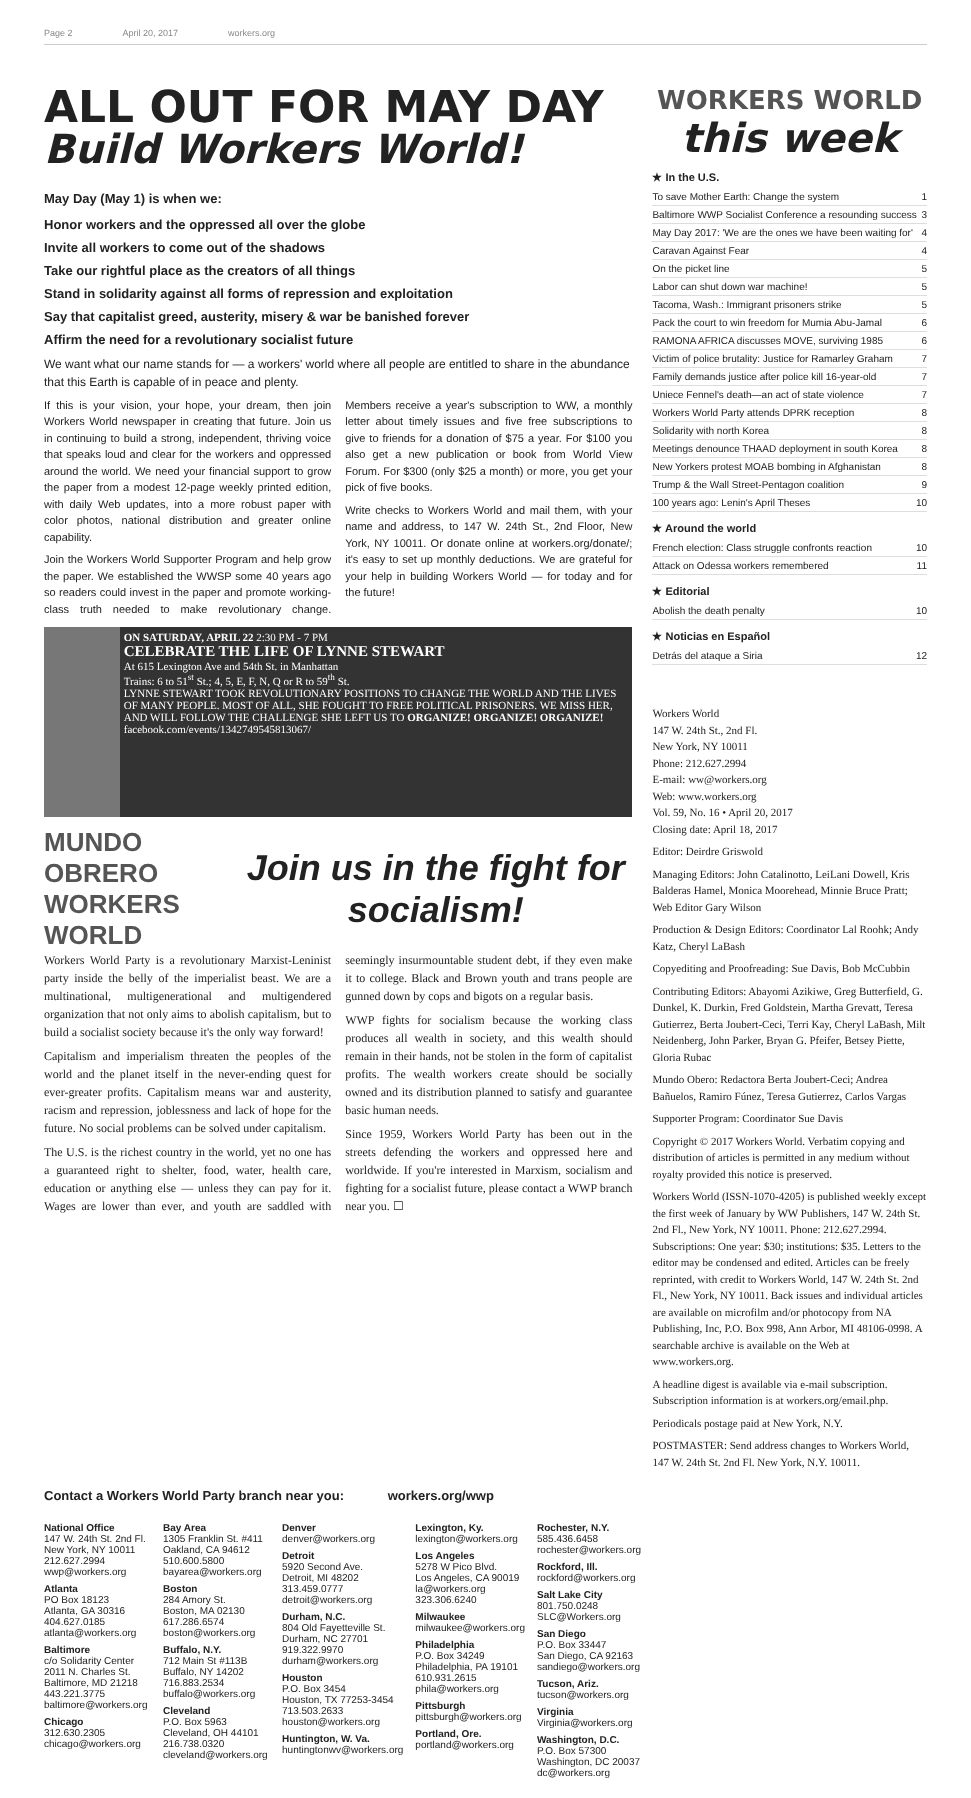Page 2 April 20, 2017 workers.org
ALL OUT FOR MAY DAY
Build Workers World!
May Day (May 1) is when we:
Honor workers and the oppressed all over the globe
Invite all workers to come out of the shadows
Take our rightful place as the creators of all things
Stand in solidarity against all forms of repression and exploitation
Say that capitalist greed, austerity, misery & war be banished forever
Affirm the need for a revolutionary socialist future
We want what our name stands for — a workers' world where all people are entitled to share in the abundance that this Earth is capable of in peace and plenty.
If this is your vision, your hope, your dream, then join Workers World newspaper in creating that future. Join us in continuing to build a strong, independent, thriving voice that speaks loud and clear for the workers and oppressed around the world. We need your financial support to grow the paper from a modest 12-page weekly printed edition, with daily Web updates, into a more robust paper with color photos, national distribution and greater online capability.
Join the Workers World Supporter Program and help grow the paper. We established the WWSP some 40 years ago so readers could invest in the paper and promote working-class truth needed to make revolutionary change. Members receive a year's subscription to WW, a monthly letter about timely issues and five free subscriptions to give to friends for a donation of $75 a year. For $100 you also get a new publication or book from World View Forum. For $300 (only $25 a month) or more, you get your pick of five books.
Write checks to Workers World and mail them, with your name and address, to 147 W. 24th St., 2nd Floor, New York, NY 10011. Or donate online at workers.org/donate/; it's easy to set up monthly deductions. We are grateful for your help in building Workers World — for today and for the future!
ON SATURDAY, APRIL 22 2:30 PM - 7 PM
CELEBRATE THE LIFE OF LYNNE STEWART
At 615 Lexington Ave and 54th St. in Manhattan
Trains: 6 to 51<sup>st</sup> St.; 4, 5, E, F, N, Q or R to 59<sup>th</sup> St.
LYNNE STEWART TOOK REVOLUTIONARY POSITIONS TO CHANGE THE WORLD AND THE LIVES OF MANY PEOPLE. MOST OF ALL, SHE FOUGHT TO FREE POLITICAL PRISONERS. WE MISS HER, AND WILL FOLLOW THE CHALLENGE SHE LEFT US TO ORGANIZE! ORGANIZE! ORGANIZE!
facebook.com/events/1342749545813067/
MUNDO OBRERO
WORKERS WORLD
Join us in the fight for socialism!
Workers World Party is a revolutionary Marxist-Leninist party inside the belly of the imperialist beast. We are a multinational, multigenerational and multigendered organization that not only aims to abolish capitalism, but to build a socialist society because it's the only way forward!
Capitalism and imperialism threaten the peoples of the world and the planet itself in the never-ending quest for ever-greater profits. Capitalism means war and austerity, racism and repression, joblessness and lack of hope for the future. No social problems can be solved under capitalism.
The U.S. is the richest country in the world, yet no one has a guaranteed right to shelter, food, water, health care, education or anything else — unless they can pay for it. Wages are lower than ever, and youth are saddled with seemingly insurmountable student debt, if they even make it to college. Black and Brown youth and trans people are gunned down by cops and bigots on a regular basis.
WWP fights for socialism because the working class produces all wealth in society, and this wealth should remain in their hands, not be stolen in the form of capitalist profits. The wealth workers create should be socially owned and its distribution planned to satisfy and guarantee basic human needs.
Since 1959, Workers World Party has been out in the streets defending the workers and oppressed here and worldwide. If you're interested in Marxism, socialism and fighting for a socialist future, please contact a WWP branch near you. ☐
WORKERS WORLD
this week
★ In the U.S.
To save Mother Earth: Change the system 1
Baltimore WWP Socialist Conference a resounding success 3
May Day 2017: 'We are the ones we have been waiting for' 4
Caravan Against Fear 4
On the picket line 5
Labor can shut down war machine! 5
Tacoma, Wash.: Immigrant prisoners strike 5
Pack the court to win freedom for Mumia Abu-Jamal 6
RAMONA AFRICA discusses MOVE, surviving 1985 6
Victim of police brutality: Justice for Ramarley Graham 7
Family demands justice after police kill 16-year-old 7
Uniece Fennel's death—an act of state violence 7
Workers World Party attends DPRK reception 8
Solidarity with north Korea 8
Meetings denounce THAAD deployment in south Korea 8
New Yorkers protest MOAB bombing in Afghanistan 8
Trump & the Wall Street-Pentagon coalition 9
100 years ago: Lenin's April Theses 10
★ Around the world
French election: Class struggle confronts reaction 10
Attack on Odessa workers remembered 11
★ Editorial
Abolish the death penalty 10
★ Noticias en Español
Detrás del ataque a Siria 12
Workers World
147 W. 24th St., 2nd Fl.
New York, NY 10011
Phone: 212.627.2994
E-mail: ww@workers.org
Web: www.workers.org
Vol. 59, No. 16 • April 20, 2017
Closing date: April 18, 2017
Editor: Deirdre Griswold
Managing Editors: John Catalinotto, LeiLani Dowell, Kris Balderas Hamel, Monica Moorehead, Minnie Bruce Pratt; Web Editor Gary Wilson
Production & Design Editors: Coordinator Lal Roohk; Andy Katz, Cheryl LaBash
Copyediting and Proofreading: Sue Davis, Bob McCubbin
Contributing Editors: Abayomi Azikiwe, Greg Butterfield, G. Dunkel, K. Durkin, Fred Goldstein, Martha Grevatt, Teresa Gutierrez, Berta Joubert-Ceci, Terri Kay, Cheryl LaBash, Milt Neidenberg, John Parker, Bryan G. Pfeifer, Betsey Piette, Gloria Rubac
Mundo Obero: Redactora Berta Joubert-Ceci; Andrea Bañuelos, Ramiro Fúnez, Teresa Gutierrez, Carlos Vargas
Supporter Program: Coordinator Sue Davis
Copyright © 2017 Workers World. Verbatim copying and distribution of articles is permitted in any medium without royalty provided this notice is preserved.
Workers World (ISSN-1070-4205) is published weekly except the first week of January by WW Publishers, 147 W. 24th St. 2nd Fl., New York, NY 10011. Phone: 212.627.2994. Subscriptions: One year: $30; institutions: $35. Letters to the editor may be condensed and edited. Articles can be freely reprinted, with credit to Workers World, 147 W. 24th St. 2nd Fl., New York, NY 10011. Back issues and individual articles are available on microfilm and/or photocopy from NA Publishing, Inc, P.O. Box 998, Ann Arbor, MI 48106-0998. A searchable archive is available on the Web at www.workers.org.
A headline digest is available via e-mail subscription. Subscription information is at workers.org/email.php.
Periodicals postage paid at New York, N.Y.
POSTMASTER: Send address changes to Workers World, 147 W. 24th St. 2nd Fl. New York, N.Y. 10011.
Contact a Workers World Party branch near you: workers.org/wwp
National Office
147 W. 24th St. 2nd Fl.
New York, NY 10011
212.627.2994
wwp@workers.org
Atlanta
PO Box 18123
Atlanta, GA 30316
404.627.0185
atlanta@workers.org
Baltimore
c/o Solidarity Center
2011 N. Charles St.
Baltimore, MD 21218
443.221.3775
baltimore@workers.org
Chicago
312.630.2305
chicago@workers.org
Bay Area
1305 Franklin St. #411
Oakland, CA 94612
510.600.5800
bayarea@workers.org
Boston
284 Amory St.
Boston, MA 02130
617.286.6574
boston@workers.org
Buffalo, N.Y.
712 Main St #113B
Buffalo, NY 14202
716.883.2534
buffalo@workers.org
Cleveland
P.O. Box 5963
Cleveland, OH 44101
216.738.0320
cleveland@workers.org
Denver
denver@workers.org
Detroit
5920 Second Ave.
Detroit, MI 48202
313.459.0777
detroit@workers.org
Durham, N.C.
804 Old Fayetteville St.
Durham, NC 27701
919.322.9970
durham@workers.org
Houston
P.O. Box 3454
Houston, TX 77253-3454
713.503.2633
houston@workers.org
Huntington, W. Va.
huntingtonwv@workers.org
Lexington, Ky.
lexington@workers.org
Los Angeles
5278 W Pico Blvd.
Los Angeles, CA 90019
la@workers.org
323.306.6240
Milwaukee
milwaukee@workers.org
Philadelphia
P.O. Box 34249
Philadelphia, PA 19101
610.931.2615
phila@workers.org
Pittsburgh
pittsburgh@workers.org
Portland, Ore.
portland@workers.org
Rochester, N.Y.
585.436.6458
rochester@workers.org
Rockford, Ill.
rockford@workers.org
Salt Lake City
801.750.0248
SLC@Workers.org
San Diego
P.O. Box 33447
San Diego, CA 92163
sandiego@workers.org
Tucson, Ariz.
tucson@workers.org
Virginia
Virginia@workers.org
Washington, D.C.
P.O. Box 57300
Washington, DC 20037
dc@workers.org